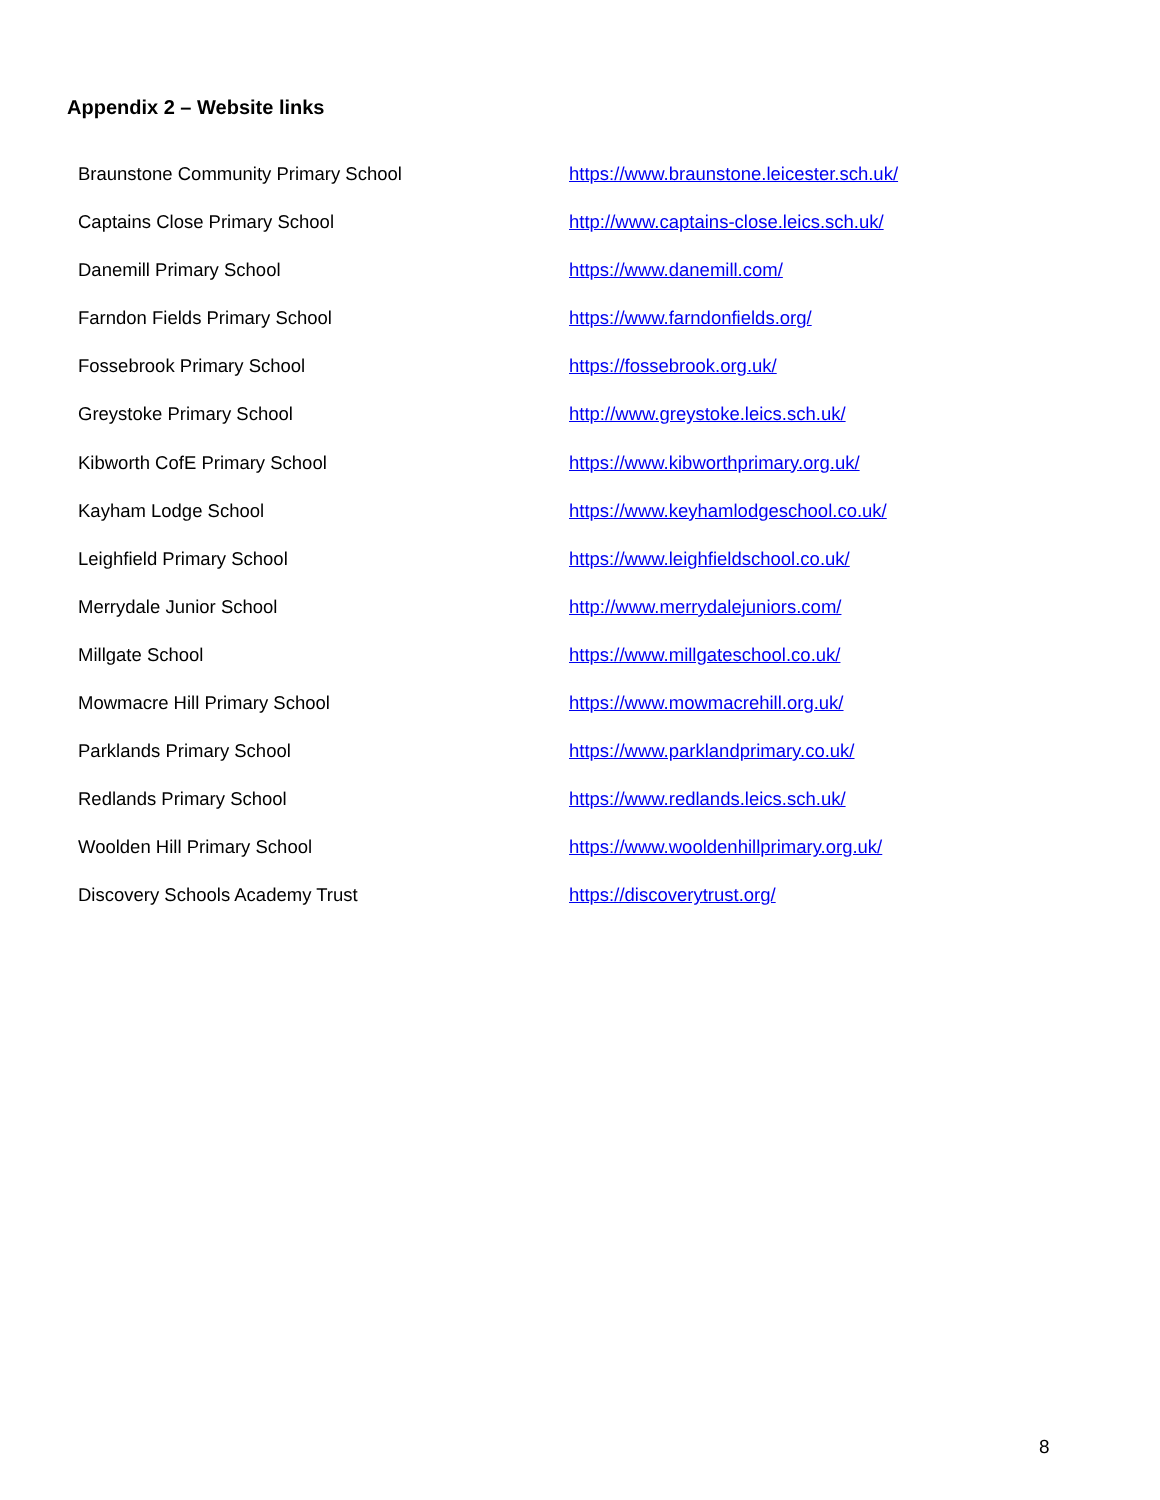Appendix 2 – Website links
| Braunstone Community Primary School | https://www.braunstone.leicester.sch.uk/ |
| Captains Close Primary School | http://www.captains-close.leics.sch.uk/ |
| Danemill Primary School | https://www.danemill.com/ |
| Farndon Fields Primary School | https://www.farndonfields.org/ |
| Fossebrook Primary School | https://fossebrook.org.uk/ |
| Greystoke Primary School | http://www.greystoke.leics.sch.uk/ |
| Kibworth CofE Primary School | https://www.kibworthprimary.org.uk/ |
| Kayham Lodge School | https://www.keyhamlodgeschool.co.uk/ |
| Leighfield Primary School | https://www.leighfieldschool.co.uk/ |
| Merrydale Junior School | http://www.merrydalejuniors.com/ |
| Millgate School | https://www.millgateschool.co.uk/ |
| Mowmacre Hill Primary School | https://www.mowmacrehill.org.uk/ |
| Parklands Primary School | https://www.parklandprimary.co.uk/ |
| Redlands Primary School | https://www.redlands.leics.sch.uk/ |
| Woolden Hill Primary School | https://www.wooldenhillprimary.org.uk/ |
| Discovery Schools Academy Trust | https://discoverytrust.org/ |
8